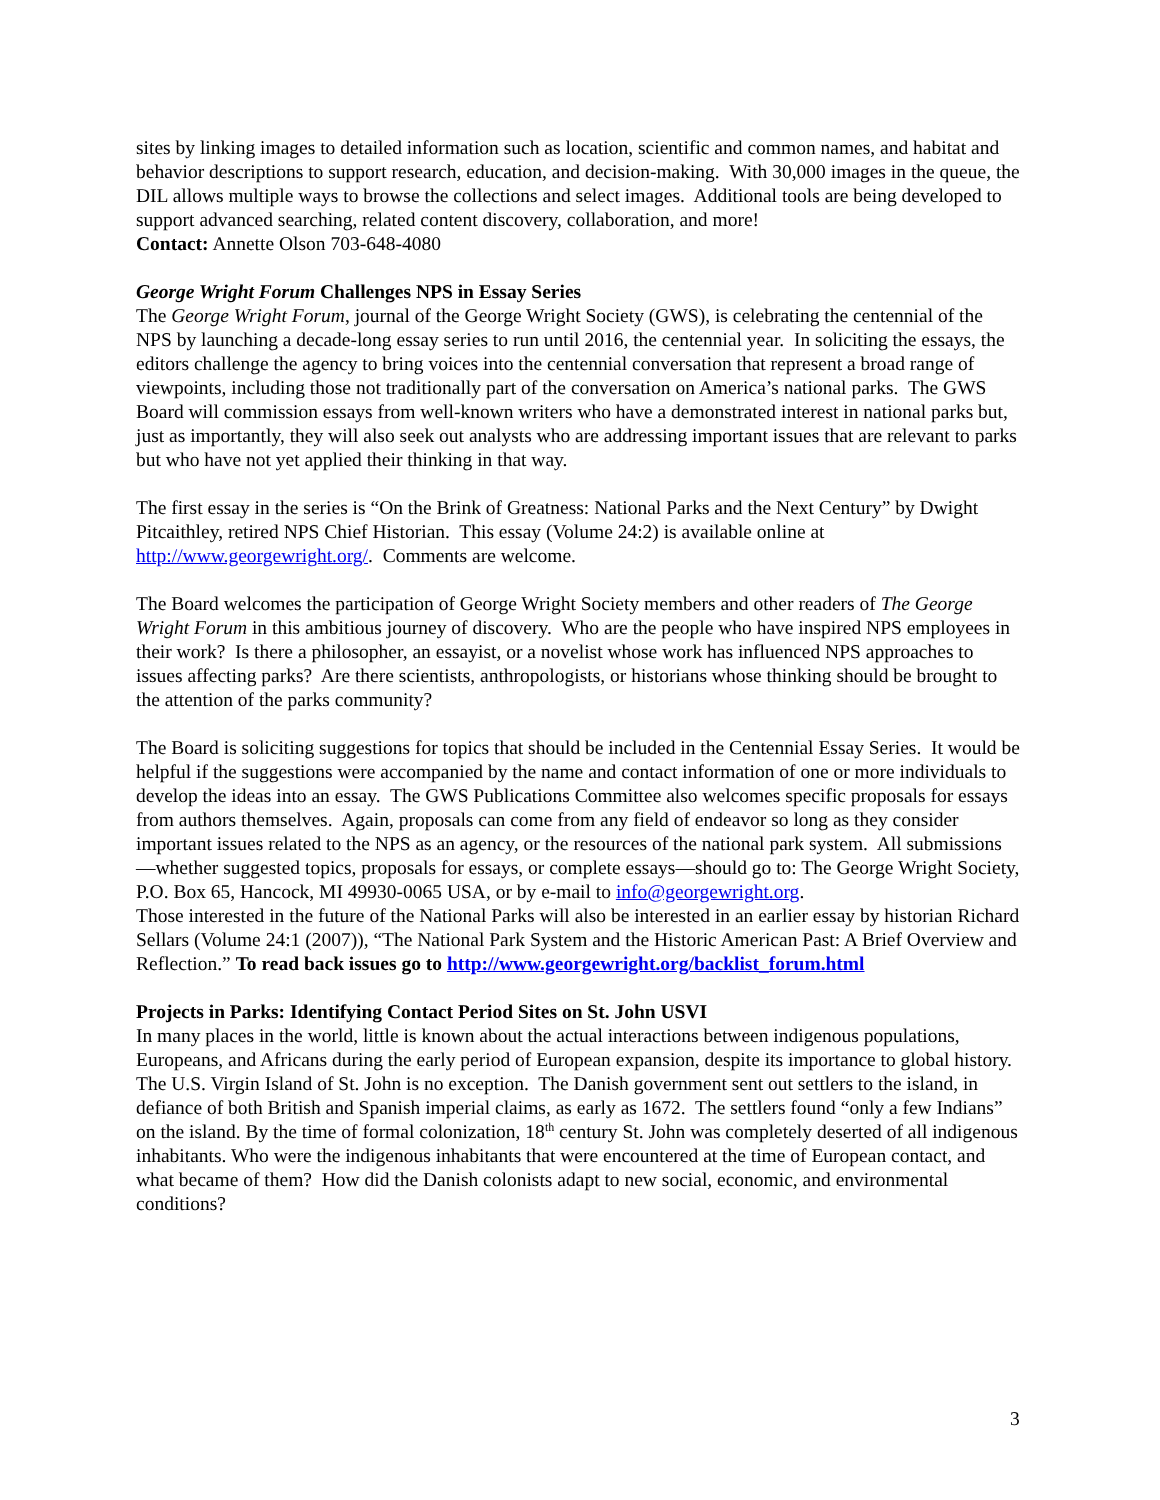sites by linking images to detailed information such as location, scientific and common names, and habitat and behavior descriptions to support research, education, and decision-making. With 30,000 images in the queue, the DIL allows multiple ways to browse the collections and select images. Additional tools are being developed to support advanced searching, related content discovery, collaboration, and more!
Contact: Annette Olson 703-648-4080
George Wright Forum Challenges NPS in Essay Series
The George Wright Forum, journal of the George Wright Society (GWS), is celebrating the centennial of the NPS by launching a decade-long essay series to run until 2016, the centennial year. In soliciting the essays, the editors challenge the agency to bring voices into the centennial conversation that represent a broad range of viewpoints, including those not traditionally part of the conversation on America’s national parks. The GWS Board will commission essays from well-known writers who have a demonstrated interest in national parks but, just as importantly, they will also seek out analysts who are addressing important issues that are relevant to parks but who have not yet applied their thinking in that way.
The first essay in the series is “On the Brink of Greatness: National Parks and the Next Century” by Dwight Pitcaithley, retired NPS Chief Historian. This essay (Volume 24:2) is available online at http://www.georgewright.org/. Comments are welcome.
The Board welcomes the participation of George Wright Society members and other readers of The George Wright Forum in this ambitious journey of discovery. Who are the people who have inspired NPS employees in their work? Is there a philosopher, an essayist, or a novelist whose work has influenced NPS approaches to issues affecting parks? Are there scientists, anthropologists, or historians whose thinking should be brought to the attention of the parks community?
The Board is soliciting suggestions for topics that should be included in the Centennial Essay Series. It would be helpful if the suggestions were accompanied by the name and contact information of one or more individuals to develop the ideas into an essay. The GWS Publications Committee also welcomes specific proposals for essays from authors themselves. Again, proposals can come from any field of endeavor so long as they consider important issues related to the NPS as an agency, or the resources of the national park system. All submissions—whether suggested topics, proposals for essays, or complete essays—should go to: The George Wright Society, P.O. Box 65, Hancock, MI 49930-0065 USA, or by e-mail to info@georgewright.org.
Those interested in the future of the National Parks will also be interested in an earlier essay by historian Richard Sellars (Volume 24:1 (2007)), “The National Park System and the Historic American Past: A Brief Overview and Reflection.” To read back issues go to http://www.georgewright.org/backlist_forum.html
Projects in Parks: Identifying Contact Period Sites on St. John USVI
In many places in the world, little is known about the actual interactions between indigenous populations, Europeans, and Africans during the early period of European expansion, despite its importance to global history. The U.S. Virgin Island of St. John is no exception. The Danish government sent out settlers to the island, in defiance of both British and Spanish imperial claims, as early as 1672. The settlers found “only a few Indians” on the island. By the time of formal colonization, 18<sup>th</sup> century St. John was completely deserted of all indigenous inhabitants. Who were the indigenous inhabitants that were encountered at the time of European contact, and what became of them? How did the Danish colonists adapt to new social, economic, and environmental conditions?
3